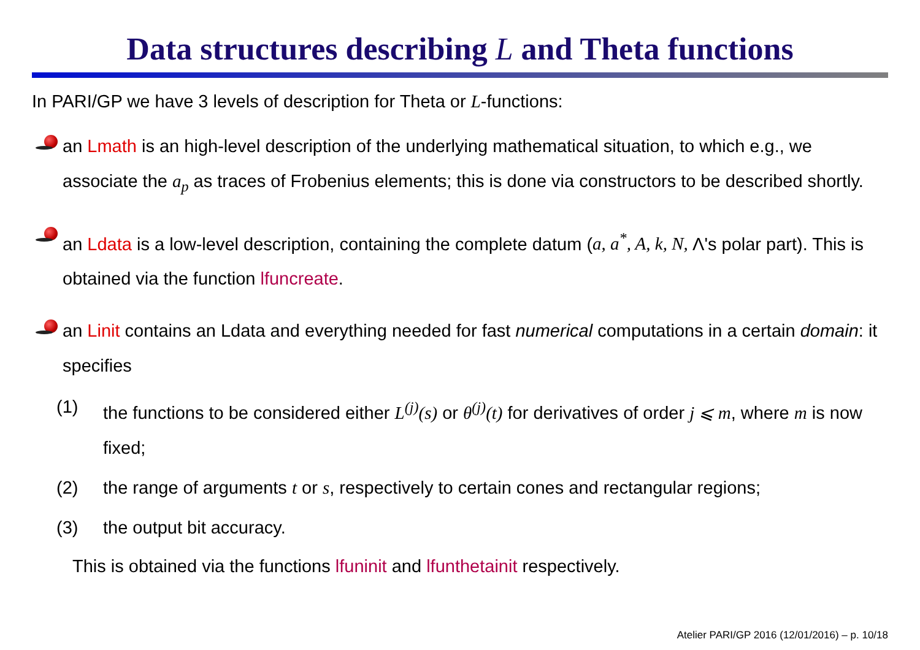Data structures describing L and Theta functions
In PARI/GP we have 3 levels of description for Theta or L-functions:
an Lmath is an high-level description of the underlying mathematical situation, to which e.g., we associate the a<sub>p</sub> as traces of Frobenius elements; this is done via constructors to be described shortly.
an Ldata is a low-level description, containing the complete datum (a, a<sup>*</sup>, A, k, N, Λ's polar part). This is obtained via the function lfuncreate.
an Linit contains an Ldata and everything needed for fast numerical computations in a certain domain: it specifies
(1) the functions to be considered either L<sup>(j)</sup>(s) or θ<sup>(j)</sup>(t) for derivatives of order j ⩽ m, where m is now fixed;
(2) the range of arguments t or s, respectively to certain cones and rectangular regions;
(3) the output bit accuracy.
This is obtained via the functions lfuninit and lfunthetainit respectively.
Atelier PARI/GP 2016 (12/01/2016) – p. 10/18